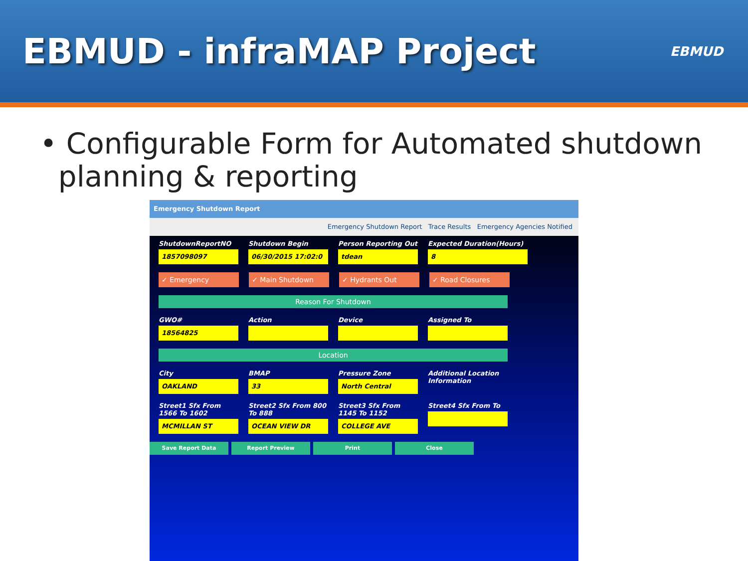EBMUD - infraMAP Project
EBMUD
• Configurable Form for Automated shutdown
planning & reporting
Emergency Shutdown Report
Emergency Shutdown Report Trace Results Emergency Agencies Notified
ShutdownReportNO
1857098097
Shutdown Begin
06/30/2015 17:02:0
Person Reporting Out
tdean
Expected Duration(Hours)
8
✓ Emergency
✓ Main Shutdown
✓ Hydrants Out
✓ Road Closures
Reason For Shutdown
GWO#
18564825
Action
Device
Assigned To
Location
City
OAKLAND
BMAP
33
Pressure Zone
North Central
Additional Location Information
Street1 Sfx From 1566 To 1602
MCMILLAN ST
Street2 Sfx From 800 To 888
OCEAN VIEW DR
Street3 Sfx From 1145 To 1152
COLLEGE AVE
Street4 Sfx From To
Save Report Data Report Preview Print Close